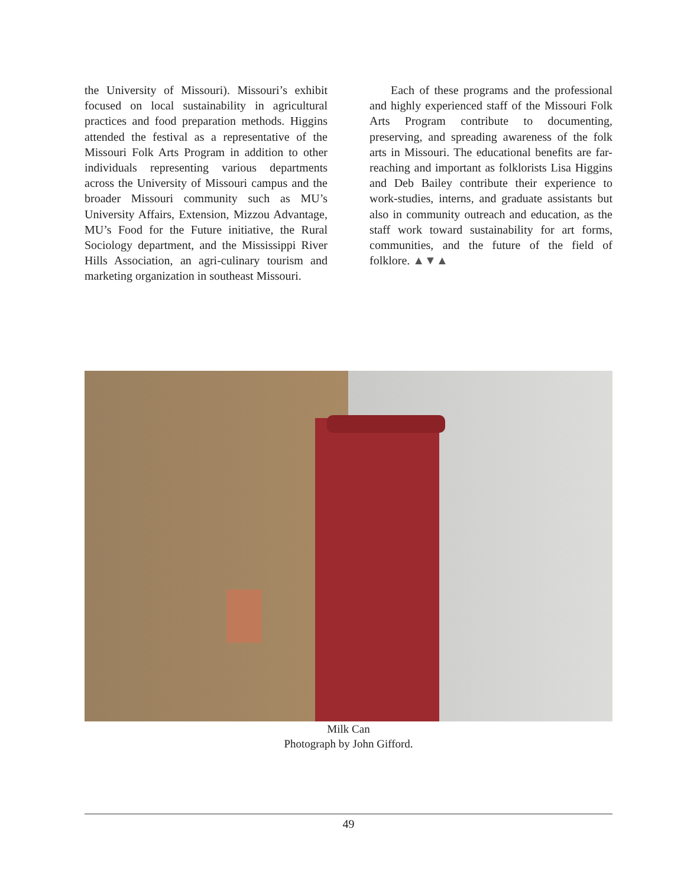the University of Missouri). Missouri’s exhibit focused on local sustainability in agricultural practices and food preparation methods. Higgins attended the festival as a representative of the Missouri Folk Arts Program in addition to other individuals representing various departments across the University of Missouri campus and the broader Missouri community such as MU’s University Affairs, Extension, Mizzou Advantage, MU’s Food for the Future initiative, the Rural Sociology department, and the Mississippi River Hills Association, an agri-culinary tourism and marketing organization in southeast Missouri.
Each of these programs and the professional and highly experienced staff of the Missouri Folk Arts Program contribute to documenting, preserving, and spreading awareness of the folk arts in Missouri. The educational benefits are far-reaching and important as folklorists Lisa Higgins and Deb Bailey contribute their experience to work-studies, interns, and graduate assistants but also in community outreach and education, as the staff work toward sustainability for art forms, communities, and the future of the field of folklore. ▲▼▲
Milk Can
Photograph by John Gifford.
49